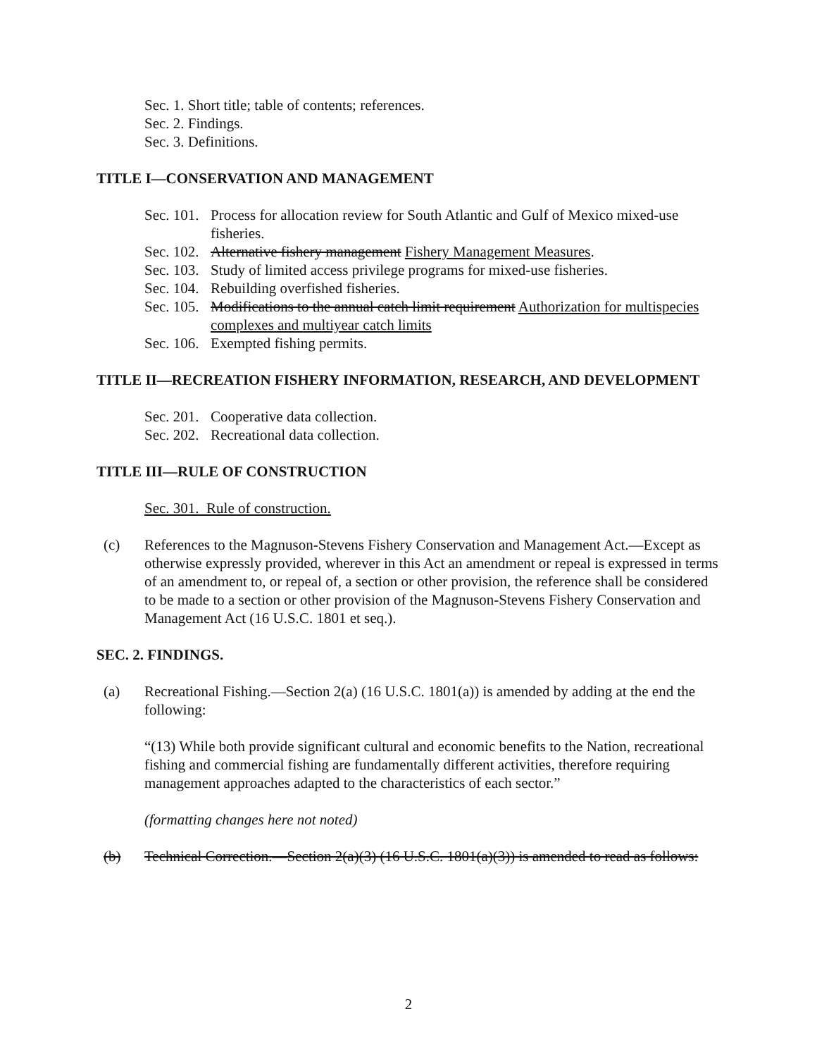Sec. 1. Short title; table of contents; references.
Sec. 2. Findings.
Sec. 3. Definitions.
TITLE I—CONSERVATION AND MANAGEMENT
Sec. 101. Process for allocation review for South Atlantic and Gulf of Mexico mixed-use fisheries.
Sec. 102. Alternative fishery management Fishery Management Measures.
Sec. 103. Study of limited access privilege programs for mixed-use fisheries.
Sec. 104. Rebuilding overfished fisheries.
Sec. 105. Modifications to the annual catch limit requirement Authorization for multispecies complexes and multiyear catch limits
Sec. 106. Exempted fishing permits.
TITLE II—RECREATION FISHERY INFORMATION, RESEARCH, AND DEVELOPMENT
Sec. 201. Cooperative data collection.
Sec. 202. Recreational data collection.
TITLE III—RULE OF CONSTRUCTION
Sec. 301. Rule of construction.
(c) References to the Magnuson-Stevens Fishery Conservation and Management Act.—Except as otherwise expressly provided, wherever in this Act an amendment or repeal is expressed in terms of an amendment to, or repeal of, a section or other provision, the reference shall be considered to be made to a section or other provision of the Magnuson-Stevens Fishery Conservation and Management Act (16 U.S.C. 1801 et seq.).
SEC. 2. FINDINGS.
(a) Recreational Fishing.—Section 2(a) (16 U.S.C. 1801(a)) is amended by adding at the end the following:
“(13) While both provide significant cultural and economic benefits to the Nation, recreational fishing and commercial fishing are fundamentally different activities, therefore requiring management approaches adapted to the characteristics of each sector.”
(formatting changes here not noted)
(b) Technical Correction.—Section 2(a)(3) (16 U.S.C. 1801(a)(3)) is amended to read as follows:
2